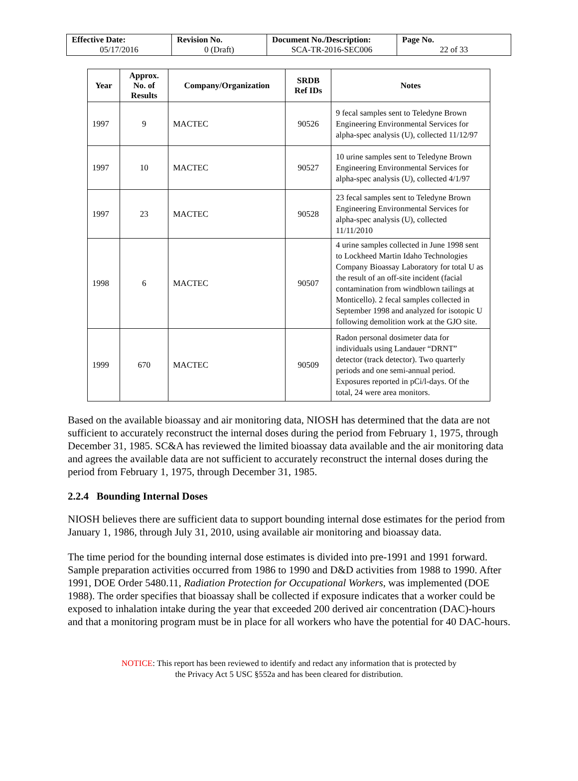| Effective Date: 05/17/2016 | Revision No. 0 (Draft) | Document No./Description: SCA-TR-2016-SEC006 | Page No. 22 of 33 |
| Year | Approx. No. of Results | Company/Organization | SRDB Ref IDs | Notes |
| --- | --- | --- | --- | --- |
| 1997 | 9 | MACTEC | 90526 | 9 fecal samples sent to Teledyne Brown Engineering Environmental Services for alpha-spec analysis (U), collected 11/12/97 |
| 1997 | 10 | MACTEC | 90527 | 10 urine samples sent to Teledyne Brown Engineering Environmental Services for alpha-spec analysis (U), collected 4/1/97 |
| 1997 | 23 | MACTEC | 90528 | 23 fecal samples sent to Teledyne Brown Engineering Environmental Services for alpha-spec analysis (U), collected 11/11/2010 |
| 1998 | 6 | MACTEC | 90507 | 4 urine samples collected in June 1998 sent to Lockheed Martin Idaho Technologies Company Bioassay Laboratory for total U as the result of an off-site incident (facial contamination from windblown tailings at Monticello). 2 fecal samples collected in September 1998 and analyzed for isotopic U following demolition work at the GJO site. |
| 1999 | 670 | MACTEC | 90509 | Radon personal dosimeter data for individuals using Landauer “DRNT” detector (track detector). Two quarterly periods and one semi-annual period. Exposures reported in pCi/l-days. Of the total, 24 were area monitors. |
Based on the available bioassay and air monitoring data, NIOSH has determined that the data are not sufficient to accurately reconstruct the internal doses during the period from February 1, 1975, through December 31, 1985. SC&A has reviewed the limited bioassay data available and the air monitoring data and agrees the available data are not sufficient to accurately reconstruct the internal doses during the period from February 1, 1975, through December 31, 1985.
2.2.4 Bounding Internal Doses
NIOSH believes there are sufficient data to support bounding internal dose estimates for the period from January 1, 1986, through July 31, 2010, using available air monitoring and bioassay data.
The time period for the bounding internal dose estimates is divided into pre-1991 and 1991 forward. Sample preparation activities occurred from 1986 to 1990 and D&D activities from 1988 to 1990. After 1991, DOE Order 5480.11, Radiation Protection for Occupational Workers, was implemented (DOE 1988). The order specifies that bioassay shall be collected if exposure indicates that a worker could be exposed to inhalation intake during the year that exceeded 200 derived air concentration (DAC)-hours and that a monitoring program must be in place for all workers who have the potential for 40 DAC-hours.
NOTICE: This report has been reviewed to identify and redact any information that is protected by
the Privacy Act 5 USC §552a and has been cleared for distribution.